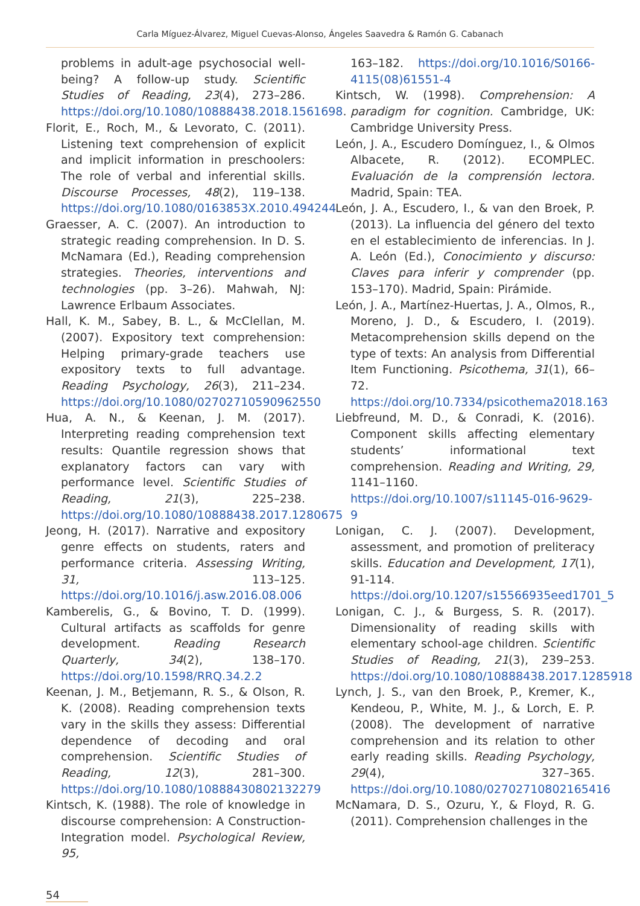Carla Míguez-Álvarez, Miguel Cuevas-Alonso, Ángeles Saavedra & Ramón G. Cabanach
problems in adult-age psychosocial well-being? A follow-up study. Scientific Studies of Reading, 23(4), 273–286. https://doi.org/10.1080/10888438.2018.1561698.
Florit, E., Roch, M., & Levorato, C. (2011). Listening text comprehension of explicit and implicit information in preschoolers: The role of verbal and inferential skills. Discourse Processes, 48(2), 119–138. https://doi.org/10.1080/0163853X.2010.494244
Graesser, A. C. (2007). An introduction to strategic reading comprehension. In D. S. McNamara (Ed.), Reading comprehension strategies. Theories, interventions and technologies (pp. 3–26). Mahwah, NJ: Lawrence Erlbaum Associates.
Hall, K. M., Sabey, B. L., & McClellan, M. (2007). Expository text comprehension: Helping primary-grade teachers use expository texts to full advantage. Reading Psychology, 26(3), 211–234. https://doi.org/10.1080/02702710590962550
Hua, A. N., & Keenan, J. M. (2017). Interpreting reading comprehension text results: Quantile regression shows that explanatory factors can vary with performance level. Scientific Studies of Reading, 21(3), 225–238. https://doi.org/10.1080/10888438.2017.1280675
Jeong, H. (2017). Narrative and expository genre effects on students, raters and performance criteria. Assessing Writing, 31, 113–125. https://doi.org/10.1016/j.asw.2016.08.006
Kamberelis, G., & Bovino, T. D. (1999). Cultural artifacts as scaffolds for genre development. Reading Research Quarterly, 34(2), 138–170. https://doi.org/10.1598/RRQ.34.2.2
Keenan, J. M., Betjemann, R. S., & Olson, R. K. (2008). Reading comprehension texts vary in the skills they assess: Differential dependence of decoding and oral comprehension. Scientific Studies of Reading, 12(3), 281–300. https://doi.org/10.1080/10888430802132279
Kintsch, K. (1988). The role of knowledge in discourse comprehension: A Construction-Integration model. Psychological Review, 95,
163–182. https://doi.org/10.1016/S0166-4115(08)61551-4
Kintsch, W. (1998). Comprehension: A paradigm for cognition. Cambridge, UK: Cambridge University Press.
León, J. A., Escudero Domínguez, I., & Olmos Albacete, R. (2012). ECOMPLEC. Evaluación de la comprensión lectora. Madrid, Spain: TEA.
León, J. A., Escudero, I., & van den Broek, P. (2013). La influencia del género del texto en el establecimiento de inferencias. In J. A. León (Ed.), Conocimiento y discurso: Claves para inferir y comprender (pp. 153–170). Madrid, Spain: Pirámide.
León, J. A., Martínez-Huertas, J. A., Olmos, R., Moreno, J. D., & Escudero, I. (2019). Metacomprehension skills depend on the type of texts: An analysis from Differential Item Functioning. Psicothema, 31(1), 66–72. https://doi.org/10.7334/psicothema2018.163
Liebfreund, M. D., & Conradi, K. (2016). Component skills affecting elementary students’ informational text comprehension. Reading and Writing, 29, 1141–1160. https://doi.org/10.1007/s11145-016-9629-9
Lonigan, C. J. (2007). Development, assessment, and promotion of preliteracy skills. Education and Development, 17(1), 91-114. https://doi.org/10.1207/s15566935eed1701_5
Lonigan, C. J., & Burgess, S. R. (2017). Dimensionality of reading skills with elementary school-age children. Scientific Studies of Reading, 21(3), 239–253. https://doi.org/10.1080/10888438.2017.1285918
Lynch, J. S., van den Broek, P., Kremer, K., Kendeou, P., White, M. J., & Lorch, E. P. (2008). The development of narrative comprehension and its relation to other early reading skills. Reading Psychology, 29(4), 327–365. https://doi.org/10.1080/02702710802165416
McNamara, D. S., Ozuru, Y., & Floyd, R. G. (2011). Comprehension challenges in the
54